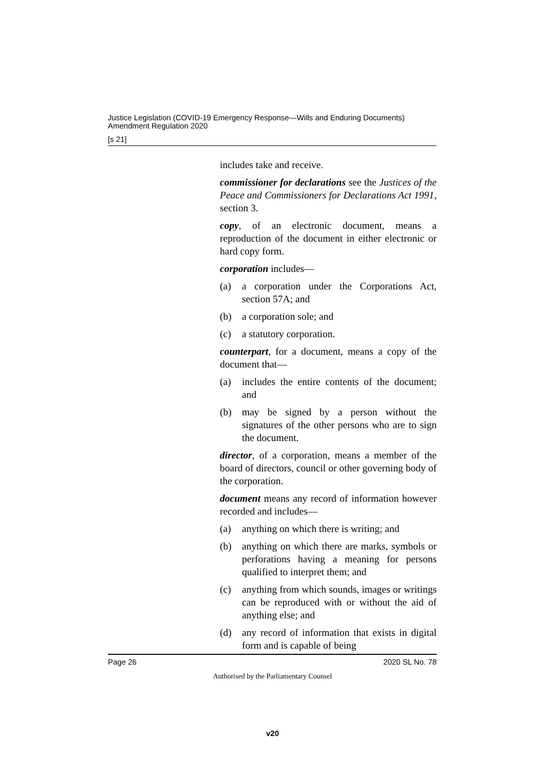Justice Legislation (COVID-19 Emergency Response—Wills and Enduring Documents) Amendment Regulation 2020
[s 21]
includes take and receive.
commissioner for declarations see the Justices of the Peace and Commissioners for Declarations Act 1991, section 3.
copy, of an electronic document, means a reproduction of the document in either electronic or hard copy form.
corporation includes—
(a) a corporation under the Corporations Act, section 57A; and
(b) a corporation sole; and
(c) a statutory corporation.
counterpart, for a document, means a copy of the document that—
(a) includes the entire contents of the document; and
(b) may be signed by a person without the signatures of the other persons who are to sign the document.
director, of a corporation, means a member of the board of directors, council or other governing body of the corporation.
document means any record of information however recorded and includes—
(a) anything on which there is writing; and
(b) anything on which there are marks, symbols or perforations having a meaning for persons qualified to interpret them; and
(c) anything from which sounds, images or writings can be reproduced with or without the aid of anything else; and
(d) any record of information that exists in digital form and is capable of being
Page 26 2020 SL No. 78
Authorised by the Parliamentary Counsel
v20